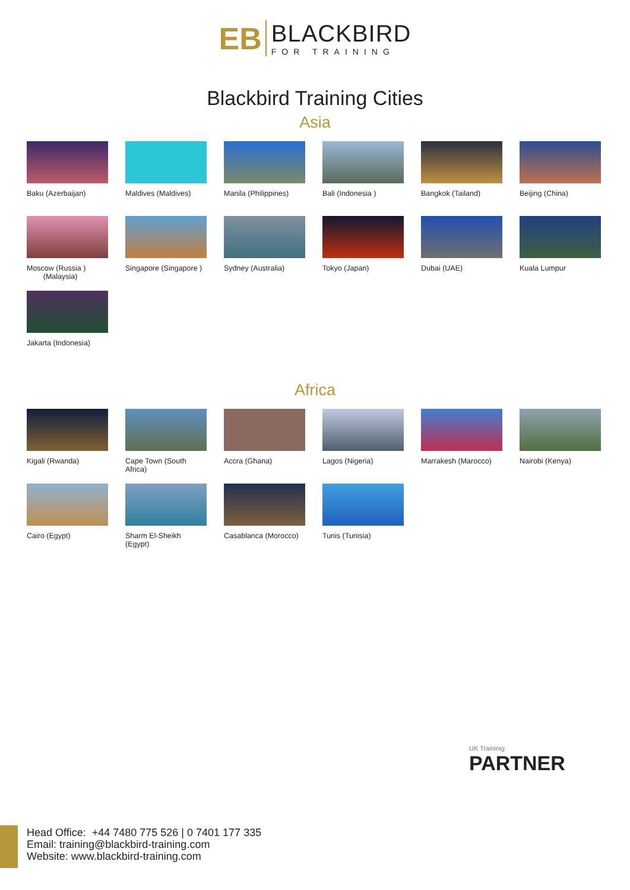EB
BLACKBIRD
FOR TRAINING
Blackbird Training Cities
Asia
Baku (Azerbaijan)
Maldives (Maldives)
Manila (Philippines)
Bali (Indonesia )
Bangkok (Tailand)
Beijing (China)
Moscow (Russia )
(Malaysia)
Singapore (Singapore )
Sydney (Australia)
Tokyo (Japan)
Dubai (UAE)
Kuala Lumpur
Jakarta (Indonesia)
Africa
Kigali (Rwanda)
Cape Town (South Africa)
Accra (Ghana)
Lagos (Nigeria)
Marrakesh (Marocco)
Nairobi (Kenya)
Cairo (Egypt)
Sharm El-Sheikh (Egypt)
Casablanca (Morocco)
Tunis (Tunisia)
UK Traininig
PARTNER
Head Office: +44 7480 775 526 | 0 7401 177 335
Email: training@blackbird-training.com
Website: www.blackbird-training.com